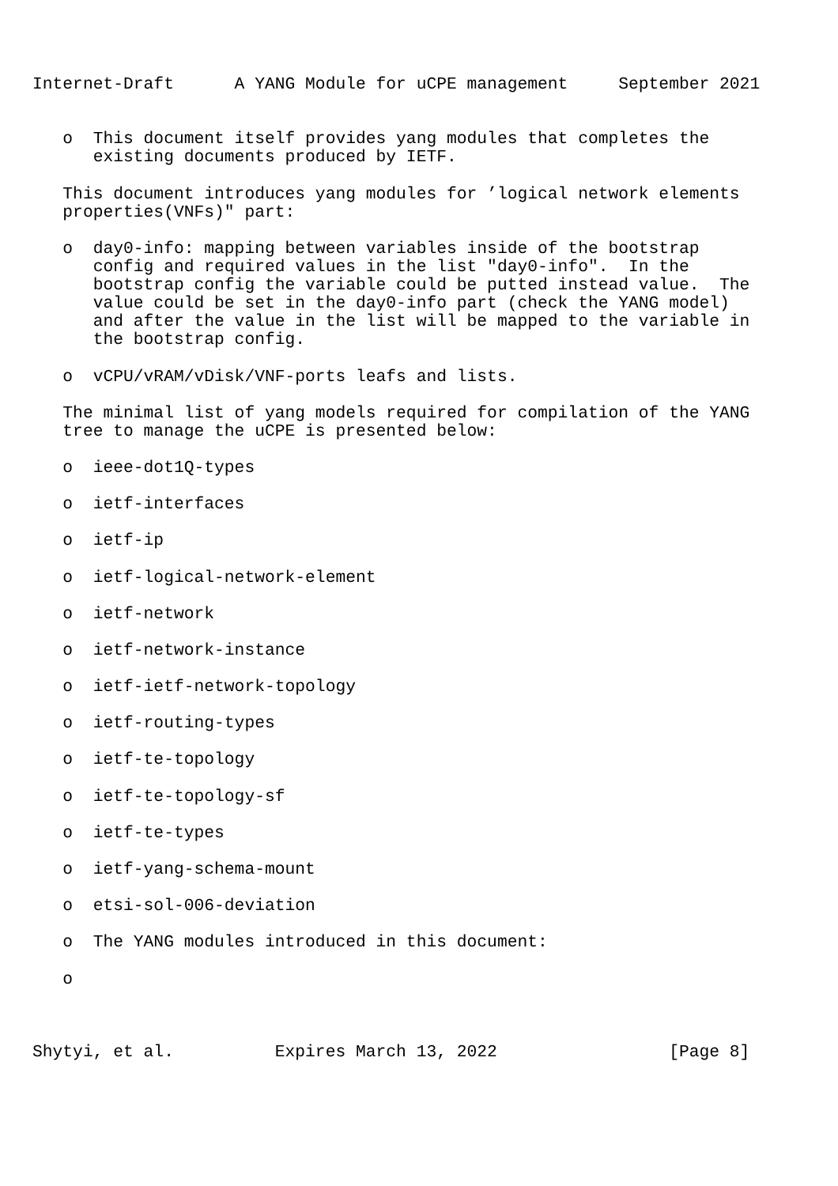Internet-Draft      A YANG Module for uCPE management     September 2021


   o  This document itself provides yang modules that completes the
      existing documents produced by IETF.

   This document introduces yang modules for ’logical network elements
   properties(VNFs)" part:

   o  day0-info: mapping between variables inside of the bootstrap
      config and required values in the list "day0-info".  In the
      bootstrap config the variable could be putted instead value.  The
      value could be set in the day0-info part (check the YANG model)
      and after the value in the list will be mapped to the variable in
      the bootstrap config.

   o  vCPU/vRAM/vDisk/VNF-ports leafs and lists.

   The minimal list of yang models required for compilation of the YANG
   tree to manage the uCPE is presented below:

   o  ieee-dot1Q-types

   o  ietf-interfaces

   o  ietf-ip

   o  ietf-logical-network-element

   o  ietf-network

   o  ietf-network-instance

   o  ietf-ietf-network-topology

   o  ietf-routing-types

   o  ietf-te-topology

   o  ietf-te-topology-sf

   o  ietf-te-types

   o  ietf-yang-schema-mount

   o  etsi-sol-006-deviation

   o  The YANG modules introduced in this document:

   o



Shytyi, et al.          Expires March 13, 2022                 [Page 8]